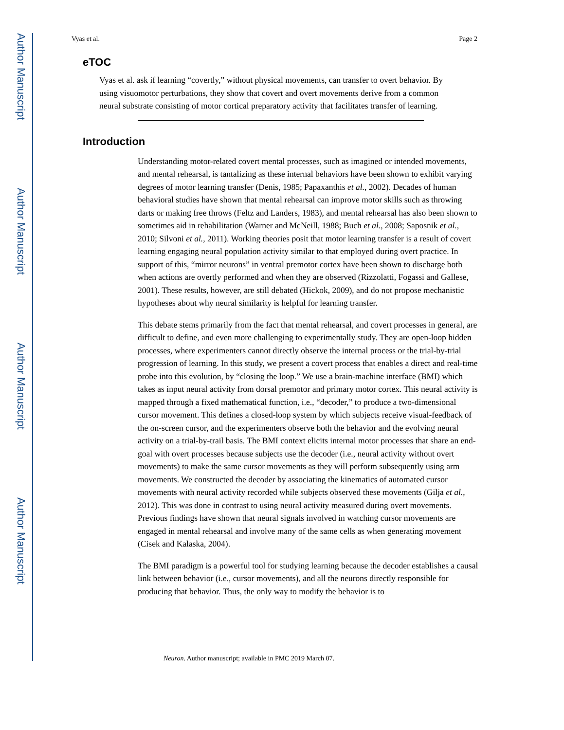Author Manuscript
Author Manuscript
Author Manuscript
Author Manuscript
Vyas et al. Page 2
eTOC
Vyas et al. ask if learning “covertly,” without physical movements, can transfer to overt behavior. By using visuomotor perturbations, they show that covert and overt movements derive from a common neural substrate consisting of motor cortical preparatory activity that facilitates transfer of learning.
Introduction
Understanding motor-related covert mental processes, such as imagined or intended movements, and mental rehearsal, is tantalizing as these internal behaviors have been shown to exhibit varying degrees of motor learning transfer (Denis, 1985; Papaxanthis et al., 2002). Decades of human behavioral studies have shown that mental rehearsal can improve motor skills such as throwing darts or making free throws (Feltz and Landers, 1983), and mental rehearsal has also been shown to sometimes aid in rehabilitation (Warner and McNeill, 1988; Buch et al., 2008; Saposnik et al., 2010; Silvoni et al., 2011). Working theories posit that motor learning transfer is a result of covert learning engaging neural population activity similar to that employed during overt practice. In support of this, “mirror neurons” in ventral premotor cortex have been shown to discharge both when actions are overtly performed and when they are observed (Rizzolatti, Fogassi and Gallese, 2001). These results, however, are still debated (Hickok, 2009), and do not propose mechanistic hypotheses about why neural similarity is helpful for learning transfer.
This debate stems primarily from the fact that mental rehearsal, and covert processes in general, are difficult to define, and even more challenging to experimentally study. They are open-loop hidden processes, where experimenters cannot directly observe the internal process or the trial-by-trial progression of learning. In this study, we present a covert process that enables a direct and real-time probe into this evolution, by “closing the loop.” We use a brain-machine interface (BMI) which takes as input neural activity from dorsal premotor and primary motor cortex. This neural activity is mapped through a fixed mathematical function, i.e., “decoder,” to produce a two-dimensional cursor movement. This defines a closed-loop system by which subjects receive visual-feedback of the on-screen cursor, and the experimenters observe both the behavior and the evolving neural activity on a trial-by-trail basis. The BMI context elicits internal motor processes that share an end-goal with overt processes because subjects use the decoder (i.e., neural activity without overt movements) to make the same cursor movements as they will perform subsequently using arm movements. We constructed the decoder by associating the kinematics of automated cursor movements with neural activity recorded while subjects observed these movements (Gilja et al., 2012). This was done in contrast to using neural activity measured during overt movements. Previous findings have shown that neural signals involved in watching cursor movements are engaged in mental rehearsal and involve many of the same cells as when generating movement (Cisek and Kalaska, 2004).
The BMI paradigm is a powerful tool for studying learning because the decoder establishes a causal link between behavior (i.e., cursor movements), and all the neurons directly responsible for producing that behavior. Thus, the only way to modify the behavior is to
Neuron. Author manuscript; available in PMC 2019 March 07.